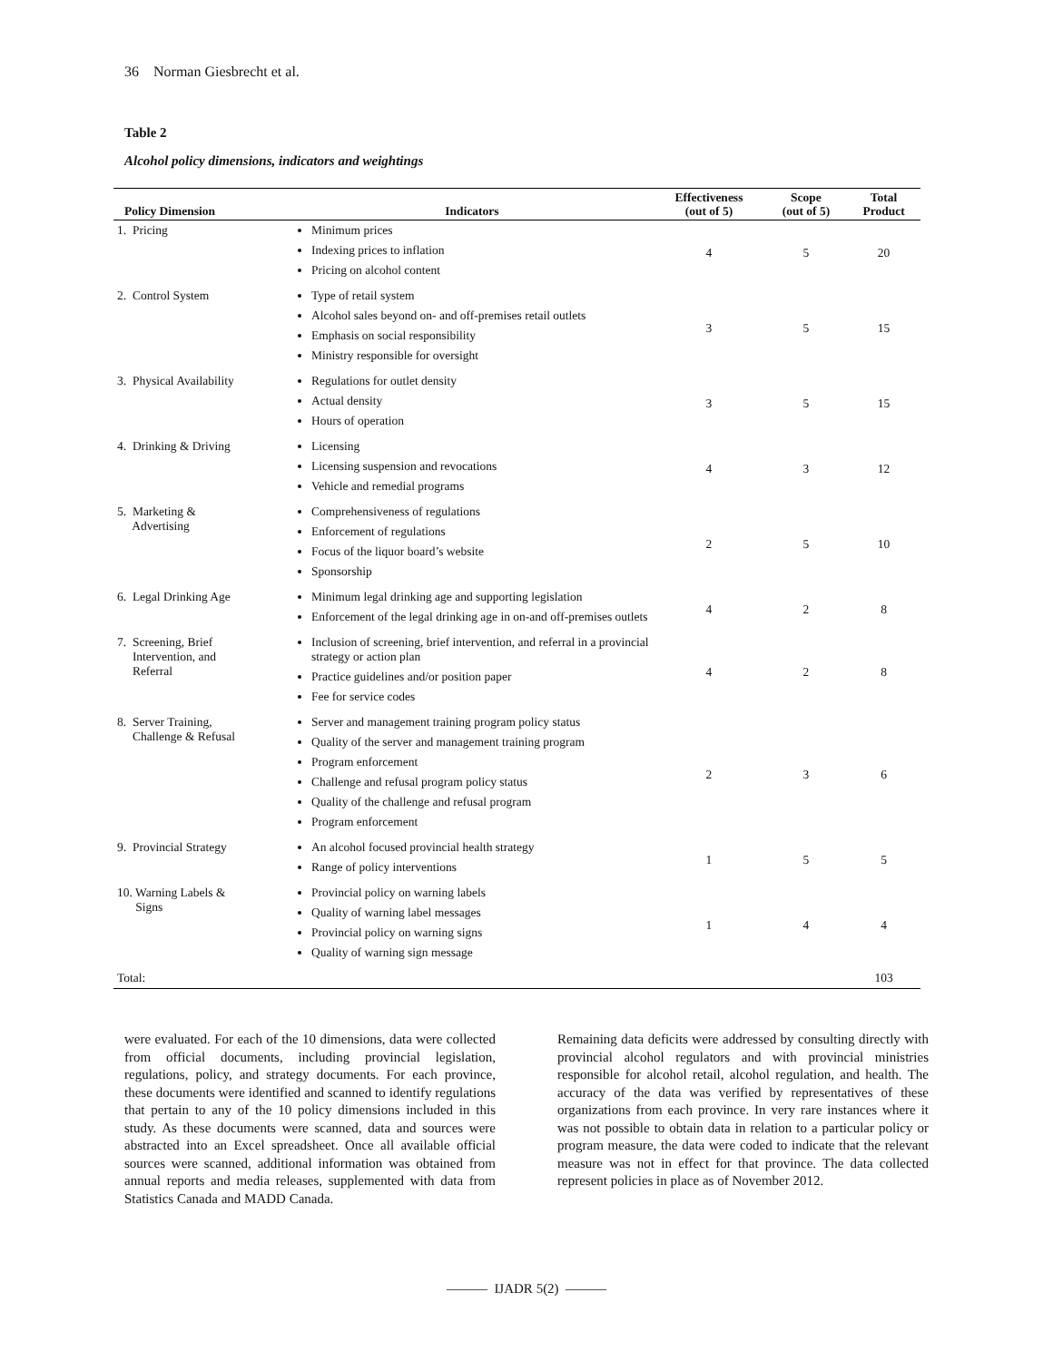36 Norman Giesbrecht et al.
Table 2
Alcohol policy dimensions, indicators and weightings
| Policy Dimension | Indicators | Effectiveness (out of 5) | Scope (out of 5) | Total Product |
| --- | --- | --- | --- | --- |
| 1. Pricing | Minimum prices Indexing prices to inflation Pricing on alcohol content | 4 | 5 | 20 |
| 2. Control System | Type of retail system Alcohol sales beyond on- and off-premises retail outlets Emphasis on social responsibility Ministry responsible for oversight | 3 | 5 | 15 |
| 3. Physical Availability | Regulations for outlet density Actual density Hours of operation | 3 | 5 | 15 |
| 4. Drinking & Driving | Licensing Licensing suspension and revocations Vehicle and remedial programs | 4 | 3 | 12 |
| 5. Marketing & Advertising | Comprehensiveness of regulations Enforcement of regulations Focus of the liquor board’s website Sponsorship | 2 | 5 | 10 |
| 6. Legal Drinking Age | Minimum legal drinking age and supporting legislation Enforcement of the legal drinking age in on-and off-premises outlets | 4 | 2 | 8 |
| 7. Screening, Brief Intervention, and Referral | Inclusion of screening, brief intervention, and referral in a provincial strategy or action plan Practice guidelines and/or position paper Fee for service codes | 4 | 2 | 8 |
| 8. Server Training, Challenge & Refusal | Server and management training program policy status Quality of the server and management training program Program enforcement Challenge and refusal program policy status Quality of the challenge and refusal program Program enforcement | 2 | 3 | 6 |
| 9. Provincial Strategy | An alcohol focused provincial health strategy Range of policy interventions | 1 | 5 | 5 |
| 10. Warning Labels & Signs | Provincial policy on warning labels Quality of warning label messages Provincial policy on warning signs Quality of warning sign message | 1 | 4 | 4 |
| Total: | | | | 103 |
were evaluated. For each of the 10 dimensions, data were collected from official documents, including provincial legislation, regulations, policy, and strategy documents. For each province, these documents were identified and scanned to identify regulations that pertain to any of the 10 policy dimensions included in this study. As these documents were scanned, data and sources were abstracted into an Excel spreadsheet. Once all available official sources were scanned, additional information was obtained from annual reports and media releases, supplemented with data from Statistics Canada and MADD Canada.
Remaining data deficits were addressed by consulting directly with provincial alcohol regulators and with provincial ministries responsible for alcohol retail, alcohol regulation, and health. The accuracy of the data was verified by representatives of these organizations from each province. In very rare instances where it was not possible to obtain data in relation to a particular policy or program measure, the data were coded to indicate that the relevant measure was not in effect for that province. The data collected represent policies in place as of November 2012.
——— IJADR 5(2) ———